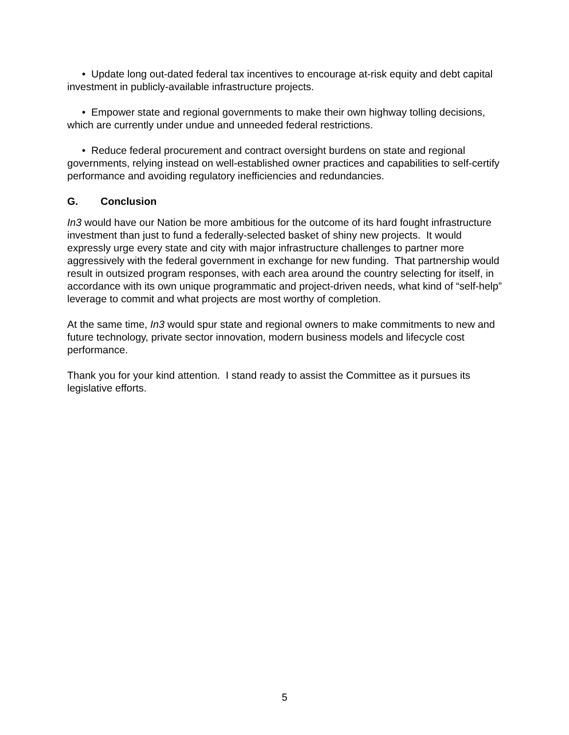• Update long out-dated federal tax incentives to encourage at-risk equity and debt capital investment in publicly-available infrastructure projects.
• Empower state and regional governments to make their own highway tolling decisions, which are currently under undue and unneeded federal restrictions.
• Reduce federal procurement and contract oversight burdens on state and regional governments, relying instead on well-established owner practices and capabilities to self-certify performance and avoiding regulatory inefficiencies and redundancies.
G. Conclusion
In3 would have our Nation be more ambitious for the outcome of its hard fought infrastructure investment than just to fund a federally-selected basket of shiny new projects. It would expressly urge every state and city with major infrastructure challenges to partner more aggressively with the federal government in exchange for new funding. That partnership would result in outsized program responses, with each area around the country selecting for itself, in accordance with its own unique programmatic and project-driven needs, what kind of “self-help” leverage to commit and what projects are most worthy of completion.
At the same time, In3 would spur state and regional owners to make commitments to new and future technology, private sector innovation, modern business models and lifecycle cost performance.
Thank you for your kind attention. I stand ready to assist the Committee as it pursues its legislative efforts.
5